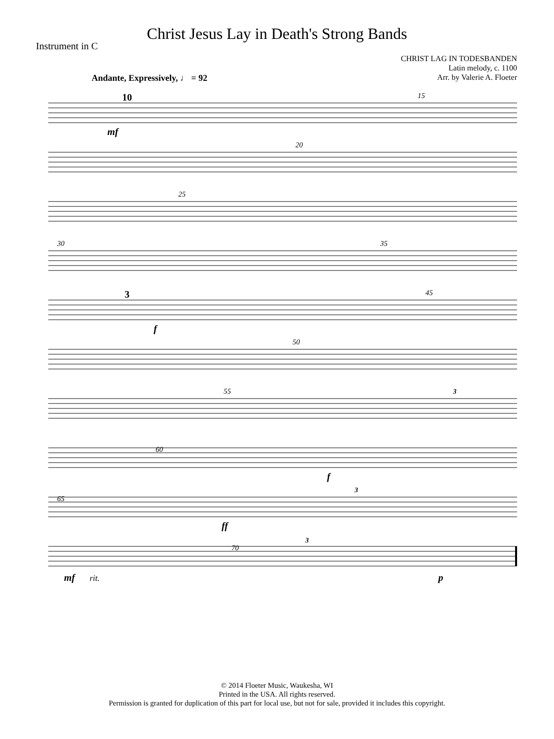Christ Jesus Lay in Death's Strong Bands
Instrument in C
CHRIST LAG IN TODESBANDEN
Latin melody, c. 1100
Arr. by Valerie A. Floeter
Andante, Expressively, ♩ = 92
10
mf
15
20
25
30
35
3
f
45
50
55
3
60
f
65
ff
3
mf
rit.
70
3
p
© 2014 Floeter Music, Waukesha, WI
Printed in the USA. All rights reserved.
Permission is granted for duplication of this part for local use, but not for sale, provided it includes this copyright.